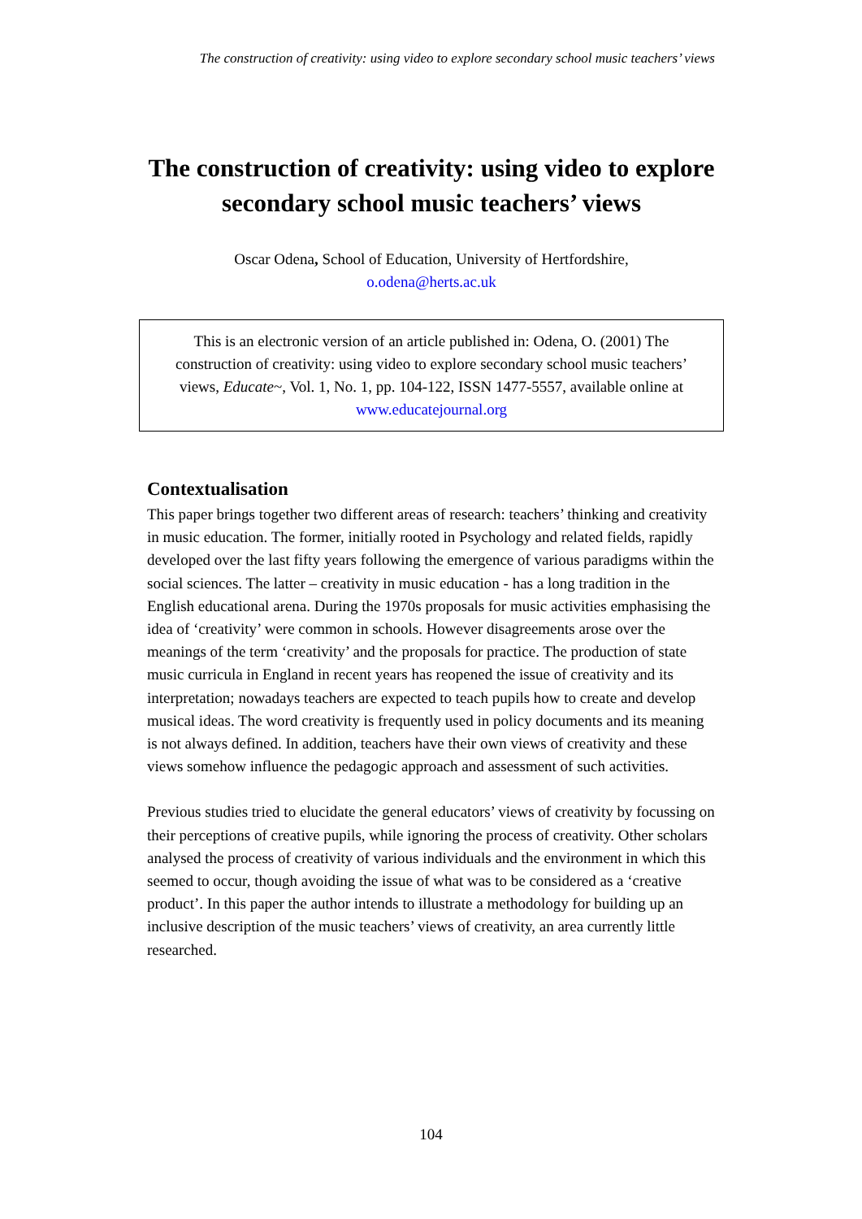The construction of creativity: using video to explore secondary school music teachers’ views
The construction of creativity: using video to explore secondary school music teachers’ views
Oscar Odena, School of Education, University of Hertfordshire,
o.odena@herts.ac.uk
This is an electronic version of an article published in: Odena, O. (2001) The construction of creativity: using video to explore secondary school music teachers’ views, Educate~, Vol. 1, No. 1, pp. 104-122, ISSN 1477-5557, available online at www.educatejournal.org
Contextualisation
This paper brings together two different areas of research: teachers’ thinking and creativity in music education. The former, initially rooted in Psychology and related fields, rapidly developed over the last fifty years following the emergence of various paradigms within the social sciences. The latter – creativity in music education - has a long tradition in the English educational arena. During the 1970s proposals for music activities emphasising the idea of ‘creativity’ were common in schools. However disagreements arose over the meanings of the term ‘creativity’ and the proposals for practice. The production of state music curricula in England in recent years has reopened the issue of creativity and its interpretation; nowadays teachers are expected to teach pupils how to create and develop musical ideas. The word creativity is frequently used in policy documents and its meaning is not always defined. In addition, teachers have their own views of creativity and these views somehow influence the pedagogic approach and assessment of such activities.
Previous studies tried to elucidate the general educators’ views of creativity by focussing on their perceptions of creative pupils, while ignoring the process of creativity. Other scholars analysed the process of creativity of various individuals and the environment in which this seemed to occur, though avoiding the issue of what was to be considered as a ‘creative product’. In this paper the author intends to illustrate a methodology for building up an inclusive description of the music teachers’ views of creativity, an area currently little researched.
104